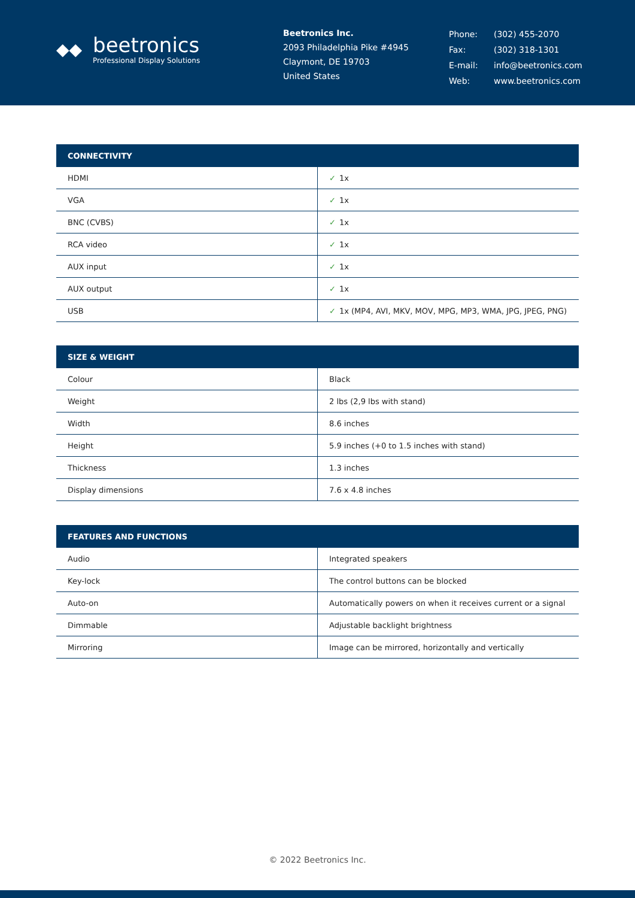◆◆
beetronics
Professional Display Solutions
Beetronics Inc.
2093 Philadelphia Pike #4945
Claymont, DE 19703
United States
| Phone: | (302) 455-2070 |
| Fax: | (302) 318-1301 |
| E-mail: | info@beetronics.com |
| Web: | www.beetronics.com |
| CONNECTIVITY | |
| --- | --- |
| HDMI | ✓ 1x |
| VGA | ✓ 1x |
| BNC (CVBS) | ✓ 1x |
| RCA video | ✓ 1x |
| AUX input | ✓ 1x |
| AUX output | ✓ 1x |
| USB | ✓ 1x (MP4, AVI, MKV, MOV, MPG, MP3, WMA, JPG, JPEG, PNG) |
| SIZE & WEIGHT | |
| --- | --- |
| Colour | Black |
| Weight | 2 lbs (2,9 lbs with stand) |
| Width | 8.6 inches |
| Height | 5.9 inches (+0 to 1.5 inches with stand) |
| Thickness | 1.3 inches |
| Display dimensions | 7.6 x 4.8 inches |
| FEATURES AND FUNCTIONS | |
| --- | --- |
| Audio | Integrated speakers |
| Key-lock | The control buttons can be blocked |
| Auto-on | Automatically powers on when it receives current or a signal |
| Dimmable | Adjustable backlight brightness |
| Mirroring | Image can be mirrored, horizontally and vertically |
© 2022 Beetronics Inc.